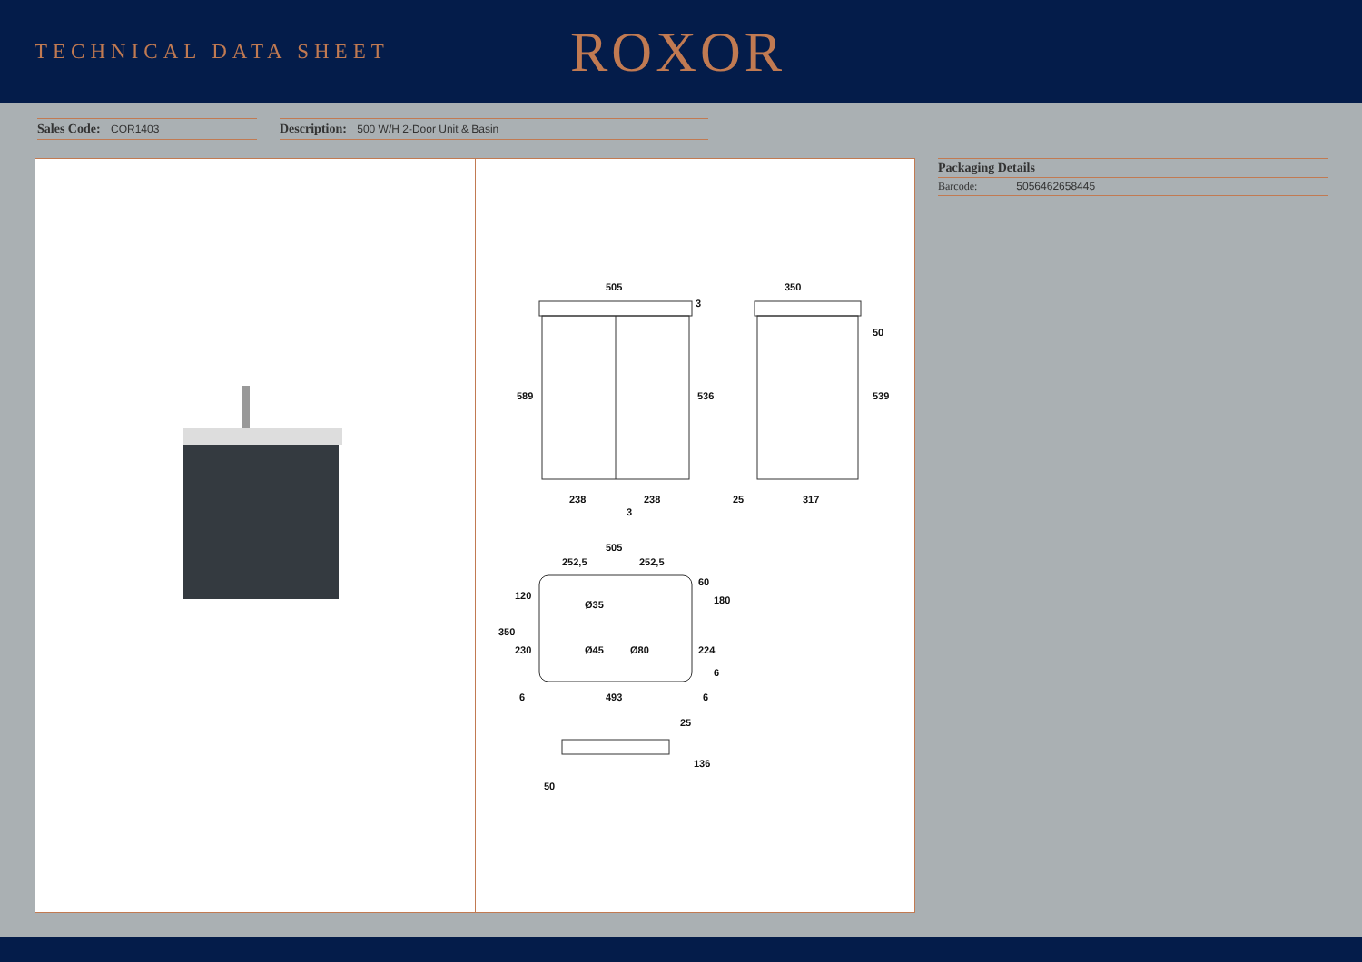TECHNICAL DATA SHEET
ROXOR
Sales Code: COR1403
Description: 500 W/H 2-Door Unit & Basin
505
350
589
536
539
3
50
238
238
3
25
317
505
252,5
252,5
120
350
230
60
180
224
6
Ø35
Ø45
Ø80
6
493
6
25
136
50
Packaging Details
Barcode: 5056462658445